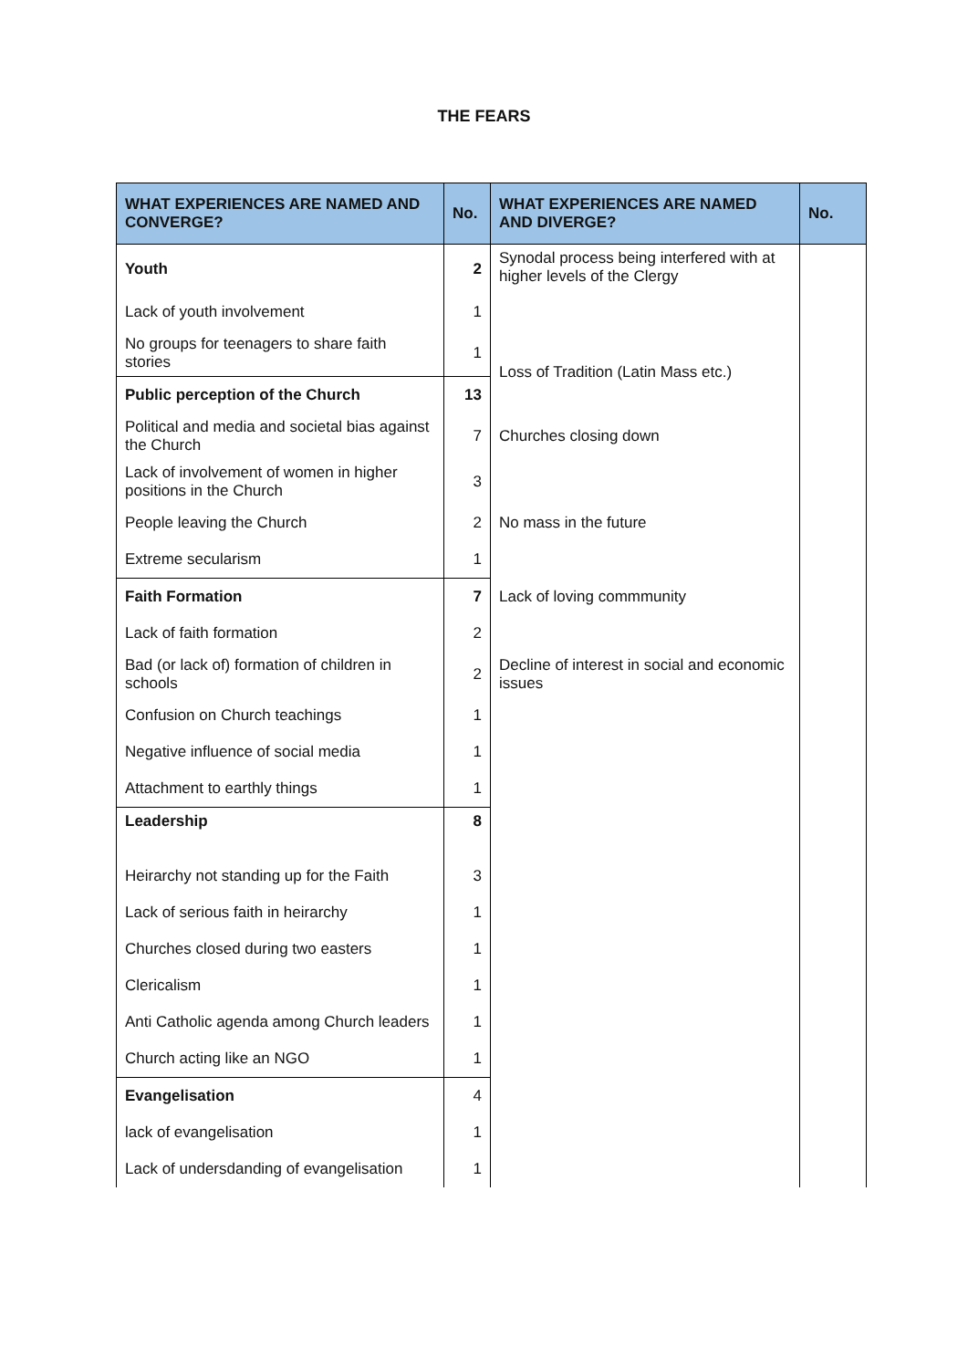THE FEARS
| WHAT EXPERIENCES ARE NAMED AND CONVERGE? | No. | WHAT EXPERIENCES ARE NAMED AND DIVERGE? | No. |
| --- | --- | --- | --- |
| Youth | 2 | Synodal process being interfered with at higher levels of the Clergy | |
| Lack of youth involvement | 1 | | |
| No groups for teenagers to share faith stories | 1 | Loss of Tradition (Latin Mass etc.) | |
| Public perception of the Church | 13 | | |
| Political and media and societal bias against the Church | 7 | Churches closing down | |
| Lack of involvement of women in higher positions in the Church | 3 | | |
| People leaving the Church | 2 | No mass in the future | |
| Extreme secularism | 1 | | |
| Faith Formation | 7 | Lack of loving commmunity | |
| Lack of faith formation | 2 | | |
| Bad (or lack of) formation of children in schools | 2 | Decline of interest in social and economic issues | |
| Confusion on Church teachings | 1 | | |
| Negative influence of social media | 1 | | |
| Attachment to earthly things | 1 | | |
| Leadership | 8 | | |
| Heirarchy not standing up for the Faith | 3 | | |
| Lack of serious faith in heirarchy | 1 | | |
| Churches closed during two easters | 1 | | |
| Clericalism | 1 | | |
| Anti Catholic agenda among Church leaders | 1 | | |
| Church acting like an NGO | 1 | | |
| Evangelisation | 4 | | |
| lack of evangelisation | 1 | | |
| Lack of undersdanding of evangelisation | 1 | | |